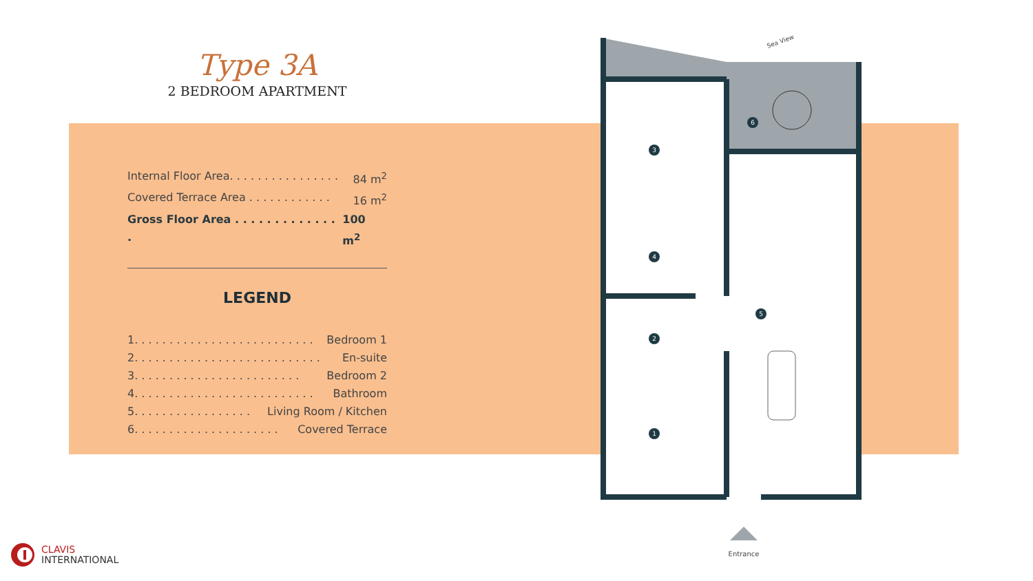Type 3A
2 BEDROOM APARTMENT
Internal Floor Area. . . . . . . . . . . . . . . . 84 m<sup>2</sup>
Covered Terrace Area . . . . . . . . . . . . 16 m<sup>2</sup>
Gross Floor Area . . . . . . . . . . . . . . 100 m<sup>2</sup>
LEGEND
1. . . . . . . . . . . . . . . . . . . . . . . . . . Bedroom 1
2. . . . . . . . . . . . . . . . . . . . . . . . . . . En-suite
3. . . . . . . . . . . . . . . . . . . . . . . . Bedroom 2
4. . . . . . . . . . . . . . . . . . . . . . . . . . Bathroom
5. . . . . . . . . . . . . . . . . Living Room / Kitchen
6. . . . . . . . . . . . . . . . . . . . . Covered Terrace
3
4
2
1
5
6
Entrance
Sea View
CLAVIS
INTERNATIONAL